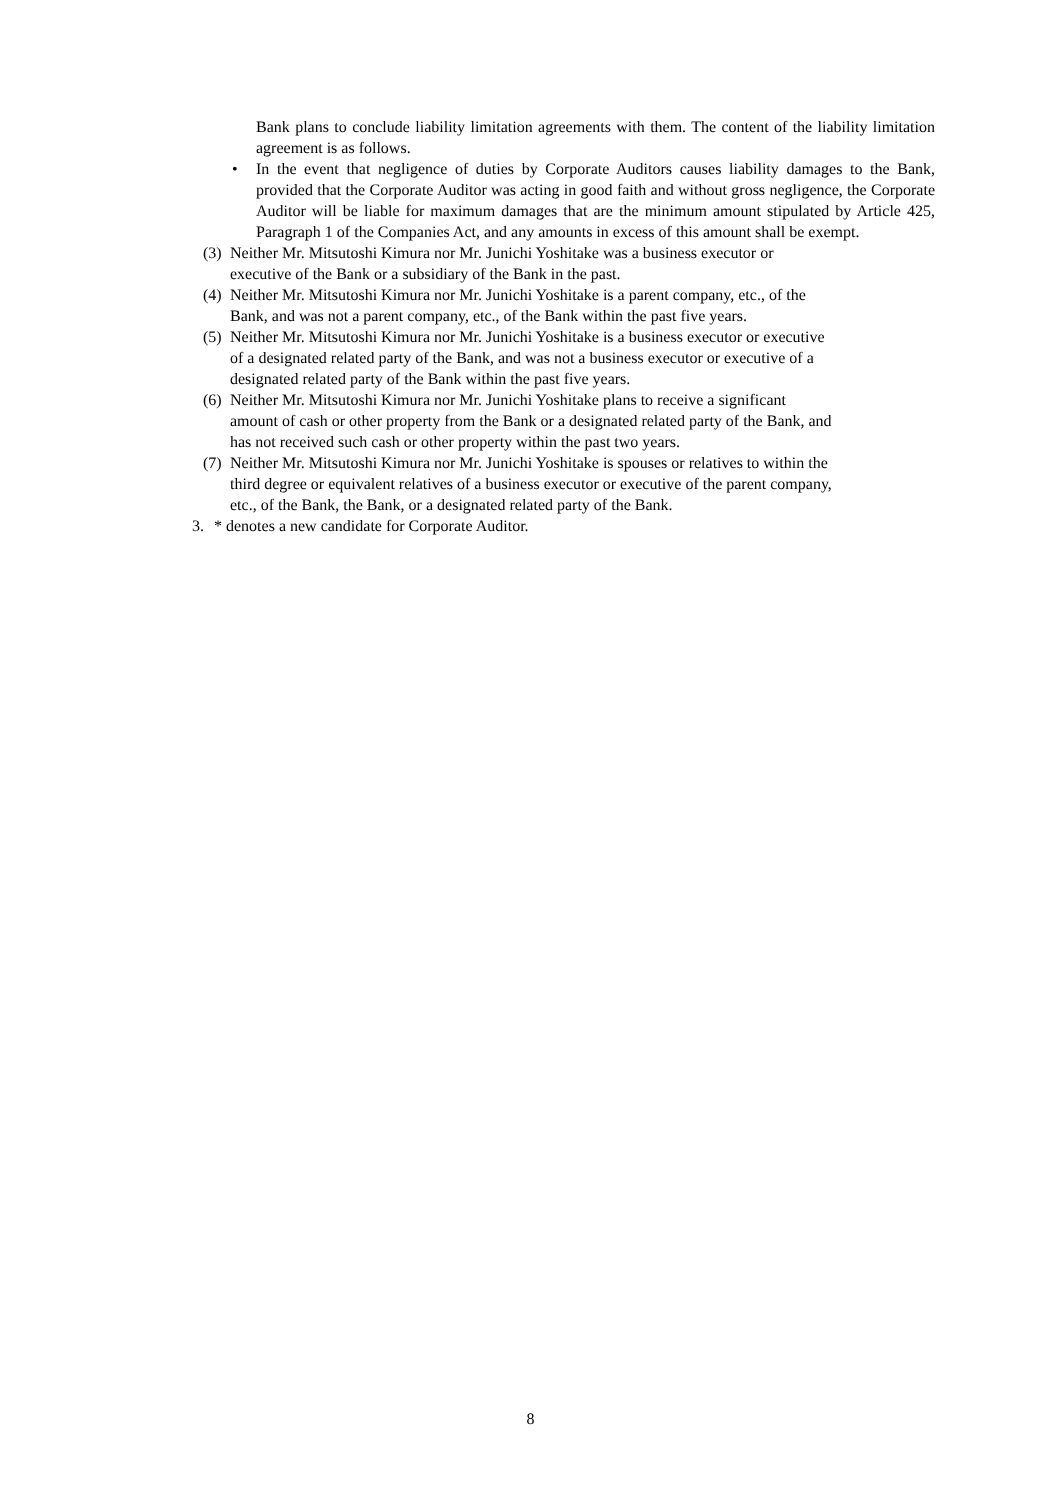Bank plans to conclude liability limitation agreements with them. The content of the liability limitation agreement is as follows.
• In the event that negligence of duties by Corporate Auditors causes liability damages to the Bank, provided that the Corporate Auditor was acting in good faith and without gross negligence, the Corporate Auditor will be liable for maximum damages that are the minimum amount stipulated by Article 425, Paragraph 1 of the Companies Act, and any amounts in excess of this amount shall be exempt.
(3) Neither Mr. Mitsutoshi Kimura nor Mr. Junichi Yoshitake was a business executor or
executive of the Bank or a subsidiary of the Bank in the past.
(4) Neither Mr. Mitsutoshi Kimura nor Mr. Junichi Yoshitake is a parent company, etc., of the
Bank, and was not a parent company, etc., of the Bank within the past five years.
(5) Neither Mr. Mitsutoshi Kimura nor Mr. Junichi Yoshitake is a business executor or executive
of a designated related party of the Bank, and was not a business executor or executive of a
designated related party of the Bank within the past five years.
(6) Neither Mr. Mitsutoshi Kimura nor Mr. Junichi Yoshitake plans to receive a significant
amount of cash or other property from the Bank or a designated related party of the Bank, and
has not received such cash or other property within the past two years.
(7) Neither Mr. Mitsutoshi Kimura nor Mr. Junichi Yoshitake is spouses or relatives to within the
third degree or equivalent relatives of a business executor or executive of the parent company,
etc., of the Bank, the Bank, or a designated related party of the Bank.
3. * denotes a new candidate for Corporate Auditor.
8